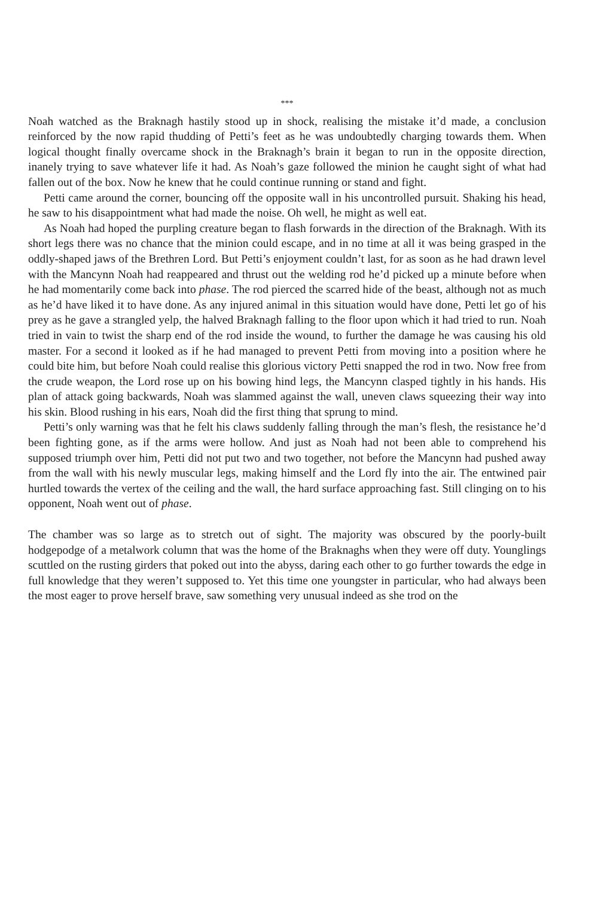***
Noah watched as the Braknagh hastily stood up in shock, realising the mistake it’d made, a conclusion reinforced by the now rapid thudding of Petti’s feet as he was undoubtedly charging towards them. When logical thought finally overcame shock in the Braknagh’s brain it began to run in the opposite direction, inanely trying to save whatever life it had. As Noah’s gaze followed the minion he caught sight of what had fallen out of the box. Now he knew that he could continue running or stand and fight.
Petti came around the corner, bouncing off the opposite wall in his uncontrolled pursuit. Shaking his head, he saw to his disappointment what had made the noise. Oh well, he might as well eat.
As Noah had hoped the purpling creature began to flash forwards in the direction of the Braknagh. With its short legs there was no chance that the minion could escape, and in no time at all it was being grasped in the oddly-shaped jaws of the Brethren Lord. But Petti’s enjoyment couldn’t last, for as soon as he had drawn level with the Mancynn Noah had reappeared and thrust out the welding rod he’d picked up a minute before when he had momentarily come back into phase. The rod pierced the scarred hide of the beast, although not as much as he’d have liked it to have done. As any injured animal in this situation would have done, Petti let go of his prey as he gave a strangled yelp, the halved Braknagh falling to the floor upon which it had tried to run. Noah tried in vain to twist the sharp end of the rod inside the wound, to further the damage he was causing his old master. For a second it looked as if he had managed to prevent Petti from moving into a position where he could bite him, but before Noah could realise this glorious victory Petti snapped the rod in two. Now free from the crude weapon, the Lord rose up on his bowing hind legs, the Mancynn clasped tightly in his hands. His plan of attack going backwards, Noah was slammed against the wall, uneven claws squeezing their way into his skin. Blood rushing in his ears, Noah did the first thing that sprung to mind.
Petti’s only warning was that he felt his claws suddenly falling through the man’s flesh, the resistance he’d been fighting gone, as if the arms were hollow. And just as Noah had not been able to comprehend his supposed triumph over him, Petti did not put two and two together, not before the Mancynn had pushed away from the wall with his newly muscular legs, making himself and the Lord fly into the air. The entwined pair hurtled towards the vertex of the ceiling and the wall, the hard surface approaching fast. Still clinging on to his opponent, Noah went out of phase.
The chamber was so large as to stretch out of sight. The majority was obscured by the poorly-built hodgepodge of a metalwork column that was the home of the Braknaghs when they were off duty. Younglings scuttled on the rusting girders that poked out into the abyss, daring each other to go further towards the edge in full knowledge that they weren’t supposed to. Yet this time one youngster in particular, who had always been the most eager to prove herself brave, saw something very unusual indeed as she trod on the